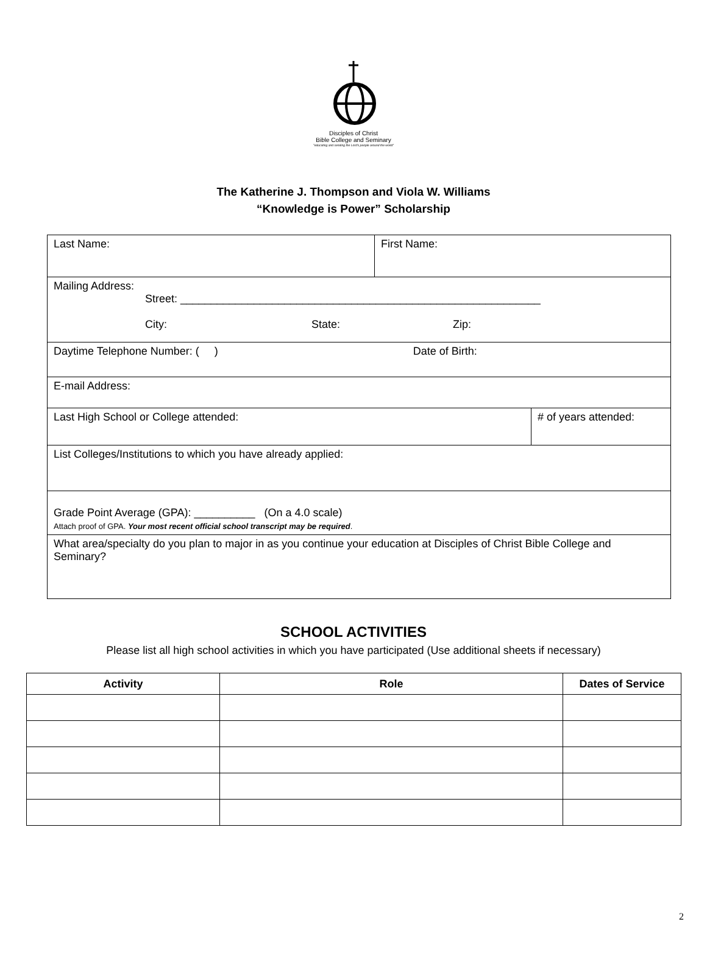Disciples of Christ
Bible College and Seminary
"educating and sending the Lord's people around the world"
The Katherine J. Thompson and Viola W. Williams
“Knowledge is Power” Scholarship
| Last Name: | First Name: | |
| Mailing Address: Street: ___________________________________________________________ City: State: Zip: | | |
| Daytime Telephone Number: ( ) Date of Birth: | | |
| E-mail Address: | | |
| Last High School or College attended: | | # of years attended: |
| List Colleges/Institutions to which you have already applied: | | |
| Grade Point Average (GPA): __________ (On a 4.0 scale) Attach proof of GPA. Your most recent official school transcript may be required . | | |
| What area/specialty do you plan to major in as you continue your education at Disciples of Christ Bible College and Seminary? | | |
SCHOOL ACTIVITIES
Please list all high school activities in which you have participated (Use additional sheets if necessary)
| Activity | Role | Dates of Service |
| --- | --- | --- |
2